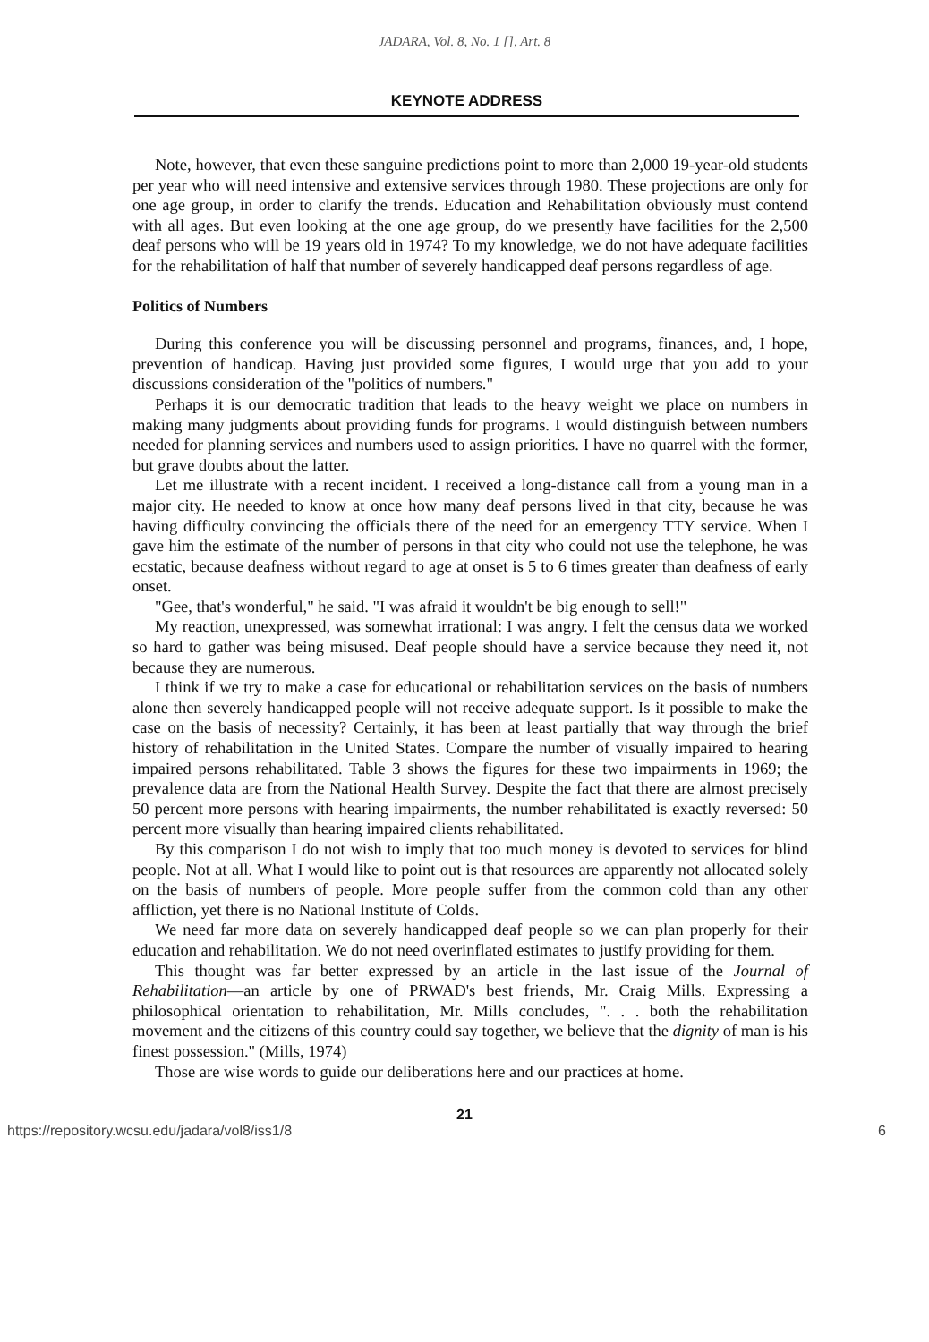JADARA, Vol. 8, No. 1 [], Art. 8
KEYNOTE ADDRESS
Note, however, that even these sanguine predictions point to more than 2,000 19-year-old students per year who will need intensive and extensive services through 1980. These projections are only for one age group, in order to clarify the trends. Education and Rehabilitation obviously must contend with all ages. But even looking at the one age group, do we presently have facilities for the 2,500 deaf persons who will be 19 years old in 1974? To my knowledge, we do not have adequate facilities for the rehabilitation of half that number of severely handicapped deaf persons regardless of age.
Politics of Numbers
During this conference you will be discussing personnel and programs, finances, and, I hope, prevention of handicap. Having just provided some figures, I would urge that you add to your discussions consideration of the "politics of numbers."
Perhaps it is our democratic tradition that leads to the heavy weight we place on numbers in making many judgments about providing funds for programs. I would distinguish between numbers needed for planning services and numbers used to assign priorities. I have no quarrel with the former, but grave doubts about the latter.
Let me illustrate with a recent incident. I received a long-distance call from a young man in a major city. He needed to know at once how many deaf persons lived in that city, because he was having difficulty convincing the officials there of the need for an emergency TTY service. When I gave him the estimate of the number of persons in that city who could not use the telephone, he was ecstatic, because deafness without regard to age at onset is 5 to 6 times greater than deafness of early onset.
"Gee, that's wonderful," he said. "I was afraid it wouldn't be big enough to sell!"
My reaction, unexpressed, was somewhat irrational: I was angry. I felt the census data we worked so hard to gather was being misused. Deaf people should have a service because they need it, not because they are numerous.
I think if we try to make a case for educational or rehabilitation services on the basis of numbers alone then severely handicapped people will not receive adequate support. Is it possible to make the case on the basis of necessity? Certainly, it has been at least partially that way through the brief history of rehabilitation in the United States. Compare the number of visually impaired to hearing impaired persons rehabilitated. Table 3 shows the figures for these two impairments in 1969; the prevalence data are from the National Health Survey. Despite the fact that there are almost precisely 50 percent more persons with hearing impairments, the number rehabilitated is exactly reversed: 50 percent more visually than hearing impaired clients rehabilitated.
By this comparison I do not wish to imply that too much money is devoted to services for blind people. Not at all. What I would like to point out is that resources are apparently not allocated solely on the basis of numbers of people. More people suffer from the common cold than any other affliction, yet there is no National Institute of Colds.
We need far more data on severely handicapped deaf people so we can plan properly for their education and rehabilitation. We do not need overinflated estimates to justify providing for them.
This thought was far better expressed by an article in the last issue of the Journal of Rehabilitation—an article by one of PRWAD's best friends, Mr. Craig Mills. Expressing a philosophical orientation to rehabilitation, Mr. Mills concludes, ". . . both the rehabilitation movement and the citizens of this country could say together, we believe that the dignity of man is his finest possession." (Mills, 1974)
Those are wise words to guide our deliberations here and our practices at home.
21
https://repository.wcsu.edu/jadara/vol8/iss1/8 6